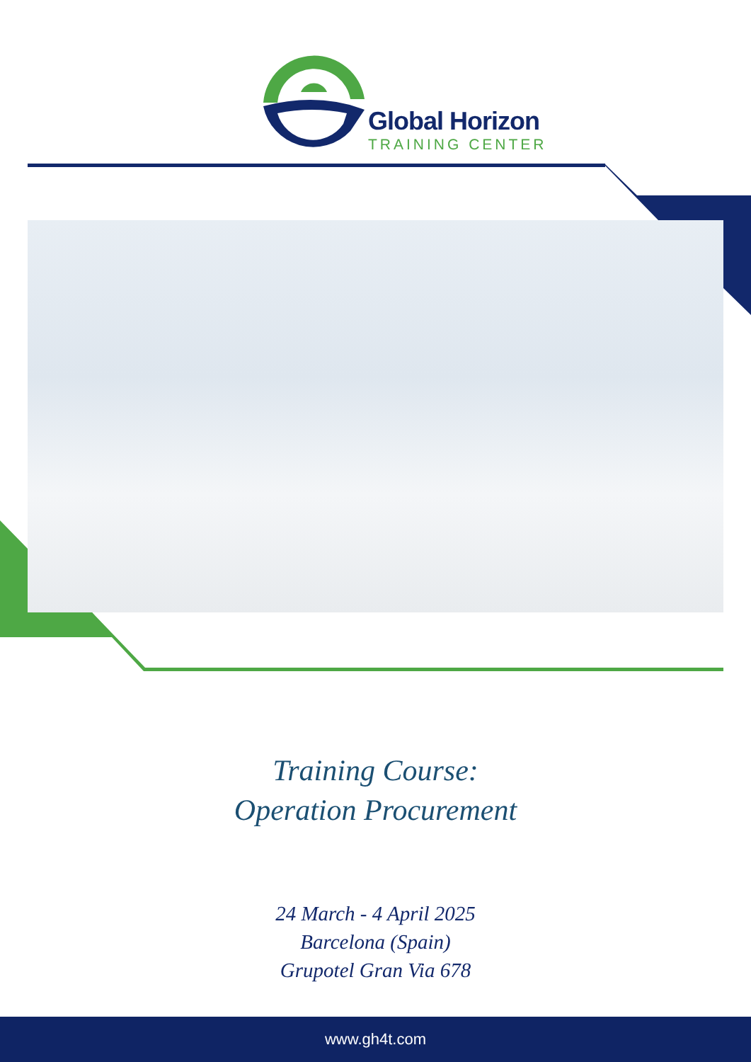Global Horizon
TRAINING CENTER
Training Course:
Operation Procurement
24 March - 4 April 2025
Barcelona (Spain)
Grupotel Gran Via 678
www.gh4t.com